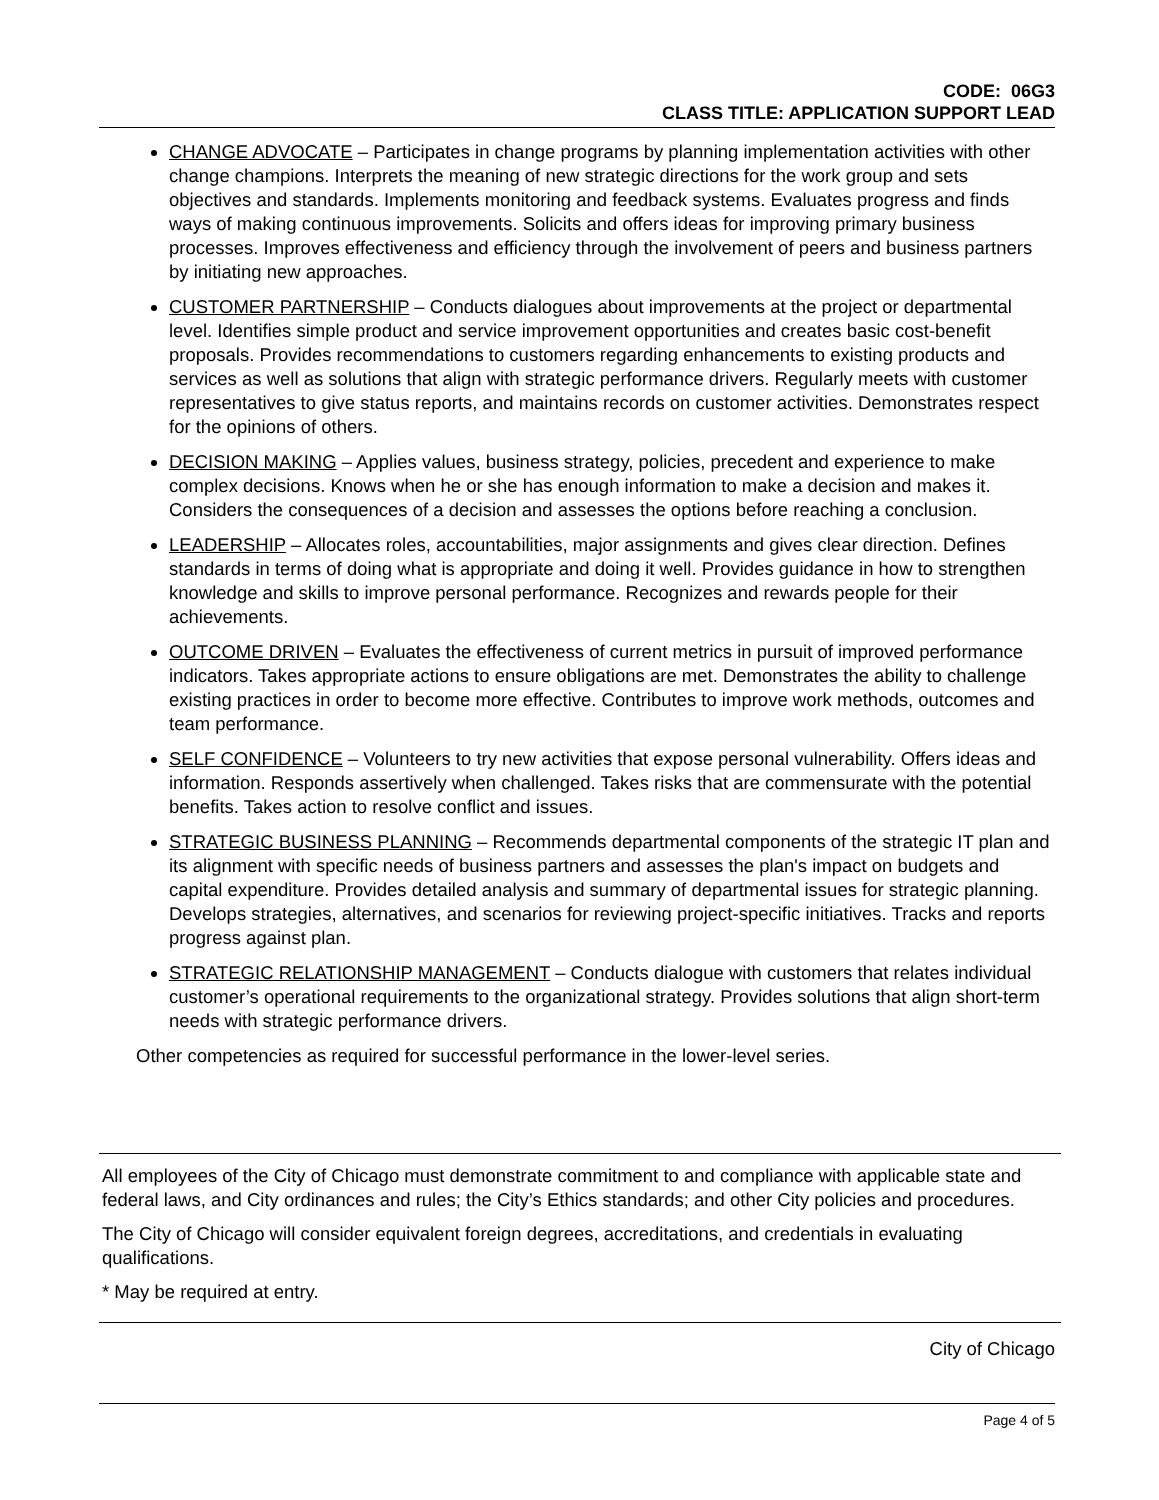CODE: 06G3
CLASS TITLE: APPLICATION SUPPORT LEAD
CHANGE ADVOCATE – Participates in change programs by planning implementation activities with other change champions. Interprets the meaning of new strategic directions for the work group and sets objectives and standards. Implements monitoring and feedback systems. Evaluates progress and finds ways of making continuous improvements. Solicits and offers ideas for improving primary business processes. Improves effectiveness and efficiency through the involvement of peers and business partners by initiating new approaches.
CUSTOMER PARTNERSHIP – Conducts dialogues about improvements at the project or departmental level. Identifies simple product and service improvement opportunities and creates basic cost-benefit proposals. Provides recommendations to customers regarding enhancements to existing products and services as well as solutions that align with strategic performance drivers. Regularly meets with customer representatives to give status reports, and maintains records on customer activities. Demonstrates respect for the opinions of others.
DECISION MAKING – Applies values, business strategy, policies, precedent and experience to make complex decisions. Knows when he or she has enough information to make a decision and makes it. Considers the consequences of a decision and assesses the options before reaching a conclusion.
LEADERSHIP – Allocates roles, accountabilities, major assignments and gives clear direction. Defines standards in terms of doing what is appropriate and doing it well. Provides guidance in how to strengthen knowledge and skills to improve personal performance. Recognizes and rewards people for their achievements.
OUTCOME DRIVEN – Evaluates the effectiveness of current metrics in pursuit of improved performance indicators. Takes appropriate actions to ensure obligations are met. Demonstrates the ability to challenge existing practices in order to become more effective. Contributes to improve work methods, outcomes and team performance.
SELF CONFIDENCE – Volunteers to try new activities that expose personal vulnerability. Offers ideas and information. Responds assertively when challenged. Takes risks that are commensurate with the potential benefits. Takes action to resolve conflict and issues.
STRATEGIC BUSINESS PLANNING – Recommends departmental components of the strategic IT plan and its alignment with specific needs of business partners and assesses the plan's impact on budgets and capital expenditure. Provides detailed analysis and summary of departmental issues for strategic planning. Develops strategies, alternatives, and scenarios for reviewing project-specific initiatives. Tracks and reports progress against plan.
STRATEGIC RELATIONSHIP MANAGEMENT – Conducts dialogue with customers that relates individual customer’s operational requirements to the organizational strategy. Provides solutions that align short-term needs with strategic performance drivers.
Other competencies as required for successful performance in the lower-level series.
All employees of the City of Chicago must demonstrate commitment to and compliance with applicable state and federal laws, and City ordinances and rules; the City’s Ethics standards; and other City policies and procedures.
The City of Chicago will consider equivalent foreign degrees, accreditations, and credentials in evaluating qualifications.
* May be required at entry.
City of Chicago
Page 4 of 5